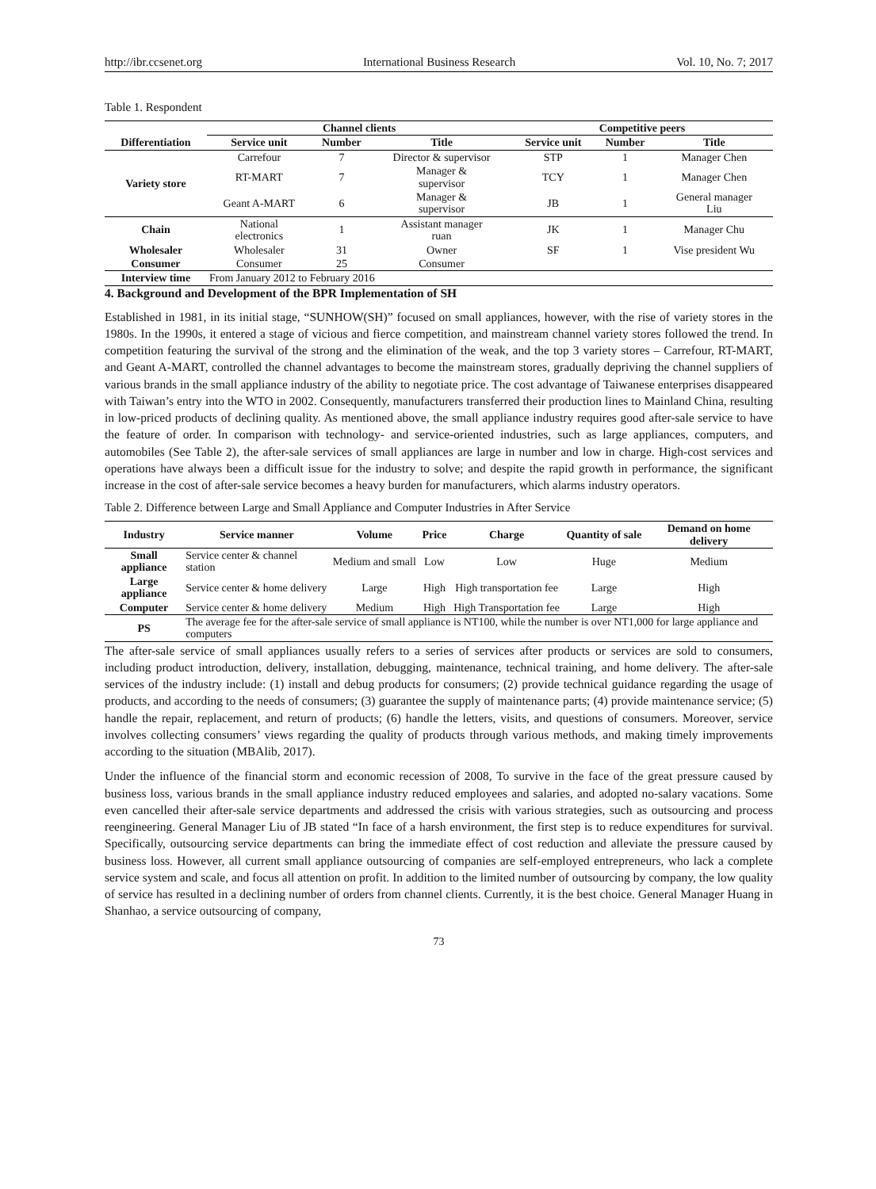http://ibr.ccsenet.org International Business Research Vol. 10, No. 7; 2017
Table 1. Respondent
| | Channel clients | | | Competitive peers | | |
| --- | --- | --- | --- | --- | --- | --- |
| Differentiation | Service unit | Number | Title | Service unit | Number | Title |
| Variety store | Carrefour | 7 | Director & supervisor | STP | 1 | Manager Chen |
| | RT-MART | 7 | Manager & supervisor | TCY | 1 | Manager Chen |
| | Geant A-MART | 6 | Manager & supervisor | JB | 1 | General manager Liu |
| Chain | National electronics | 1 | Assistant manager ruan | JK | 1 | Manager Chu |
| Wholesaler | Wholesaler | 31 | Owner | SF | 1 | Vise president Wu |
| Consumer | Consumer | 25 | Consumer | | | |
| Interview time | From January 2012 to February 2016 | | | | | |
4. Background and Development of the BPR Implementation of SH
Established in 1981, in its initial stage, “SUNHOW(SH)” focused on small appliances, however, with the rise of variety stores in the 1980s. In the 1990s, it entered a stage of vicious and fierce competition, and mainstream channel variety stores followed the trend. In competition featuring the survival of the strong and the elimination of the weak, and the top 3 variety stores – Carrefour, RT-MART, and Geant A-MART, controlled the channel advantages to become the mainstream stores, gradually depriving the channel suppliers of various brands in the small appliance industry of the ability to negotiate price. The cost advantage of Taiwanese enterprises disappeared with Taiwan’s entry into the WTO in 2002. Consequently, manufacturers transferred their production lines to Mainland China, resulting in low-priced products of declining quality. As mentioned above, the small appliance industry requires good after-sale service to have the feature of order. In comparison with technology- and service-oriented industries, such as large appliances, computers, and automobiles (See Table 2), the after-sale services of small appliances are large in number and low in charge. High-cost services and operations have always been a difficult issue for the industry to solve; and despite the rapid growth in performance, the significant increase in the cost of after-sale service becomes a heavy burden for manufacturers, which alarms industry operators.
Table 2. Difference between Large and Small Appliance and Computer Industries in After Service
| Industry | Service manner | Volume | Price | Charge | Quantity of sale | Demand on home delivery |
| --- | --- | --- | --- | --- | --- | --- |
| Small appliance | Service center & channel station | Medium and small | Low | Low | Huge | Medium |
| Large appliance | Service center & home delivery | Large | High | High transportation fee | Large | High |
| Computer | Service center & home delivery | Medium | High | High Transportation fee | Large | High |
| PS | The average fee for the after-sale service of small appliance is NT100, while the number is over NT1,000 for large appliance and computers | | | | | |
The after-sale service of small appliances usually refers to a series of services after products or services are sold to consumers, including product introduction, delivery, installation, debugging, maintenance, technical training, and home delivery. The after-sale services of the industry include: (1) install and debug products for consumers; (2) provide technical guidance regarding the usage of products, and according to the needs of consumers; (3) guarantee the supply of maintenance parts; (4) provide maintenance service; (5) handle the repair, replacement, and return of products; (6) handle the letters, visits, and questions of consumers. Moreover, service involves collecting consumers’ views regarding the quality of products through various methods, and making timely improvements according to the situation (MBAlib, 2017).
Under the influence of the financial storm and economic recession of 2008, To survive in the face of the great pressure caused by business loss, various brands in the small appliance industry reduced employees and salaries, and adopted no-salary vacations. Some even cancelled their after-sale service departments and addressed the crisis with various strategies, such as outsourcing and process reengineering. General Manager Liu of JB stated “In face of a harsh environment, the first step is to reduce expenditures for survival. Specifically, outsourcing service departments can bring the immediate effect of cost reduction and alleviate the pressure caused by business loss. However, all current small appliance outsourcing of companies are self-employed entrepreneurs, who lack a complete service system and scale, and focus all attention on profit. In addition to the limited number of outsourcing by company, the low quality of service has resulted in a declining number of orders from channel clients. Currently, it is the best choice. General Manager Huang in Shanhao, a service outsourcing of company,
73